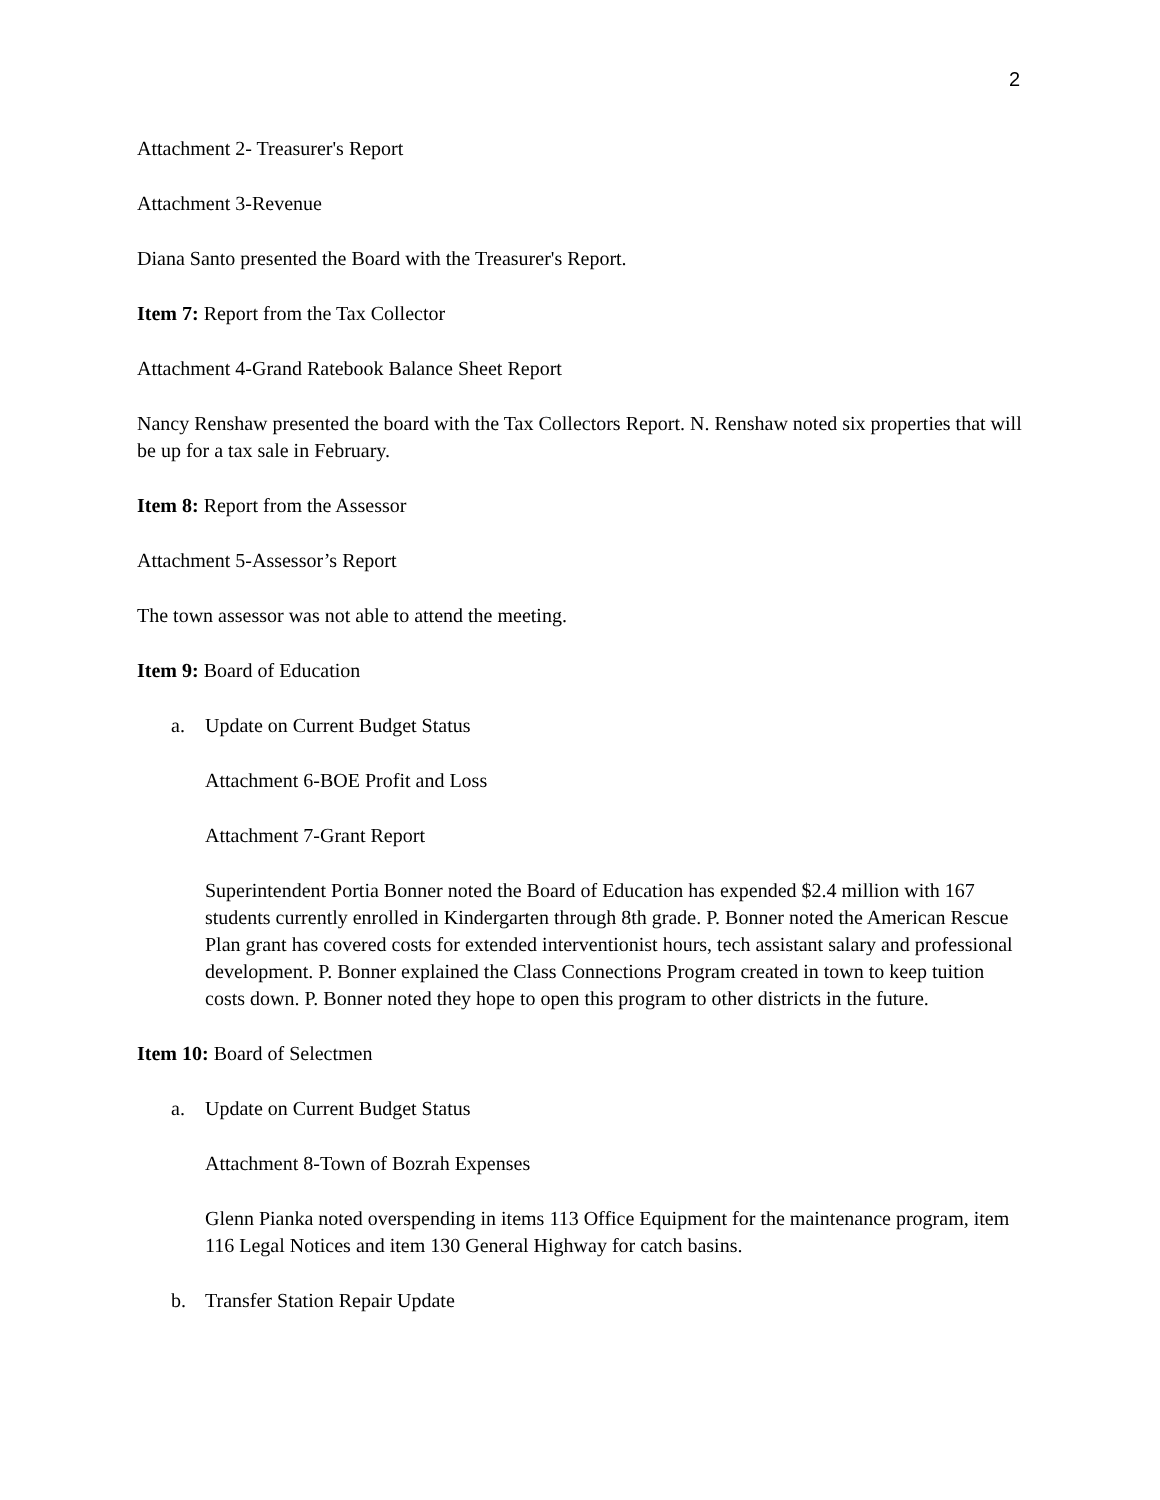2
Attachment 2- Treasurer's Report
Attachment 3-Revenue
Diana Santo presented the Board with the Treasurer's Report.
Item 7: Report from the Tax Collector
Attachment 4-Grand Ratebook Balance Sheet Report
Nancy Renshaw presented the board with the Tax Collectors Report. N. Renshaw noted six properties that will be up for a tax sale in February.
Item 8: Report from the Assessor
Attachment 5-Assessor’s Report
The town assessor was not able to attend the meeting.
Item 9: Board of Education
a. Update on Current Budget Status
Attachment 6-BOE Profit and Loss
Attachment 7-Grant Report
Superintendent Portia Bonner noted the Board of Education has expended $2.4 million with 167 students currently enrolled in Kindergarten through 8th grade. P. Bonner noted the American Rescue Plan grant has covered costs for extended interventionist hours, tech assistant salary and professional development. P. Bonner explained the Class Connections Program created in town to keep tuition costs down. P. Bonner noted they hope to open this program to other districts in the future.
Item 10: Board of Selectmen
a. Update on Current Budget Status
Attachment 8-Town of Bozrah Expenses
Glenn Pianka noted overspending in items 113 Office Equipment for the maintenance program, item 116 Legal Notices and item 130 General Highway for catch basins.
b. Transfer Station Repair Update